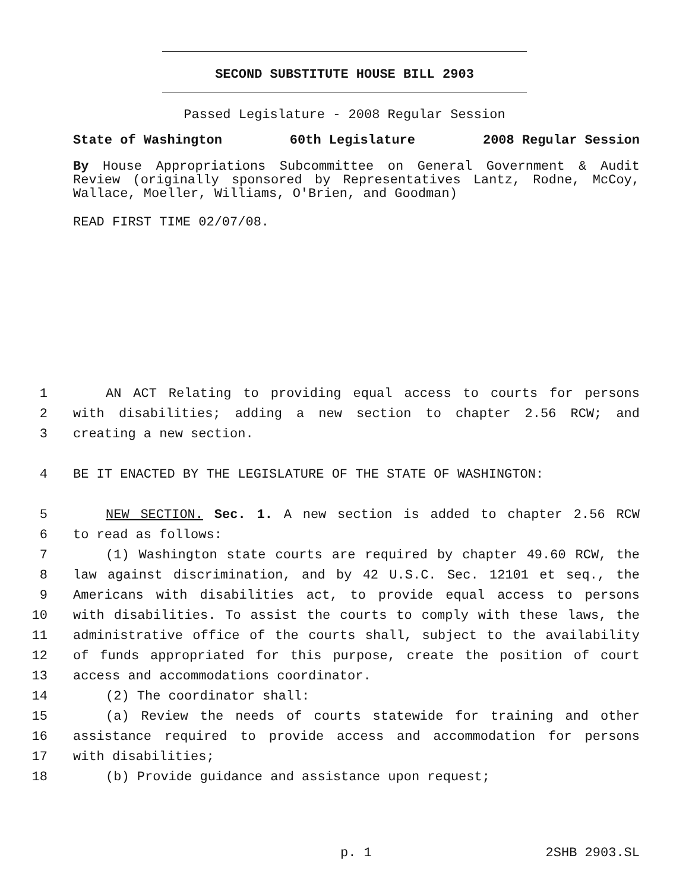SECOND SUBSTITUTE HOUSE BILL 2903
Passed Legislature - 2008 Regular Session
State of Washington 60th Legislature 2008 Regular Session
By House Appropriations Subcommittee on General Government & Audit Review (originally sponsored by Representatives Lantz, Rodne, McCoy, Wallace, Moeller, Williams, O'Brien, and Goodman)
READ FIRST TIME 02/07/08.
1 AN ACT Relating to providing equal access to courts for persons
2 with disabilities; adding a new section to chapter 2.56 RCW; and
3 creating a new section.
4 BE IT ENACTED BY THE LEGISLATURE OF THE STATE OF WASHINGTON:
5 NEW SECTION. Sec. 1. A new section is added to chapter 2.56 RCW
6 to read as follows:
7 (1) Washington state courts are required by chapter 49.60 RCW, the
8 law against discrimination, and by 42 U.S.C. Sec. 12101 et seq., the
9 Americans with disabilities act, to provide equal access to persons
10 with disabilities. To assist the courts to comply with these laws, the
11 administrative office of the courts shall, subject to the availability
12 of funds appropriated for this purpose, create the position of court
13 access and accommodations coordinator.
14 (2) The coordinator shall:
15 (a) Review the needs of courts statewide for training and other
16 assistance required to provide access and accommodation for persons
17 with disabilities;
18 (b) Provide guidance and assistance upon request;
p. 1 2SHB 2903.SL